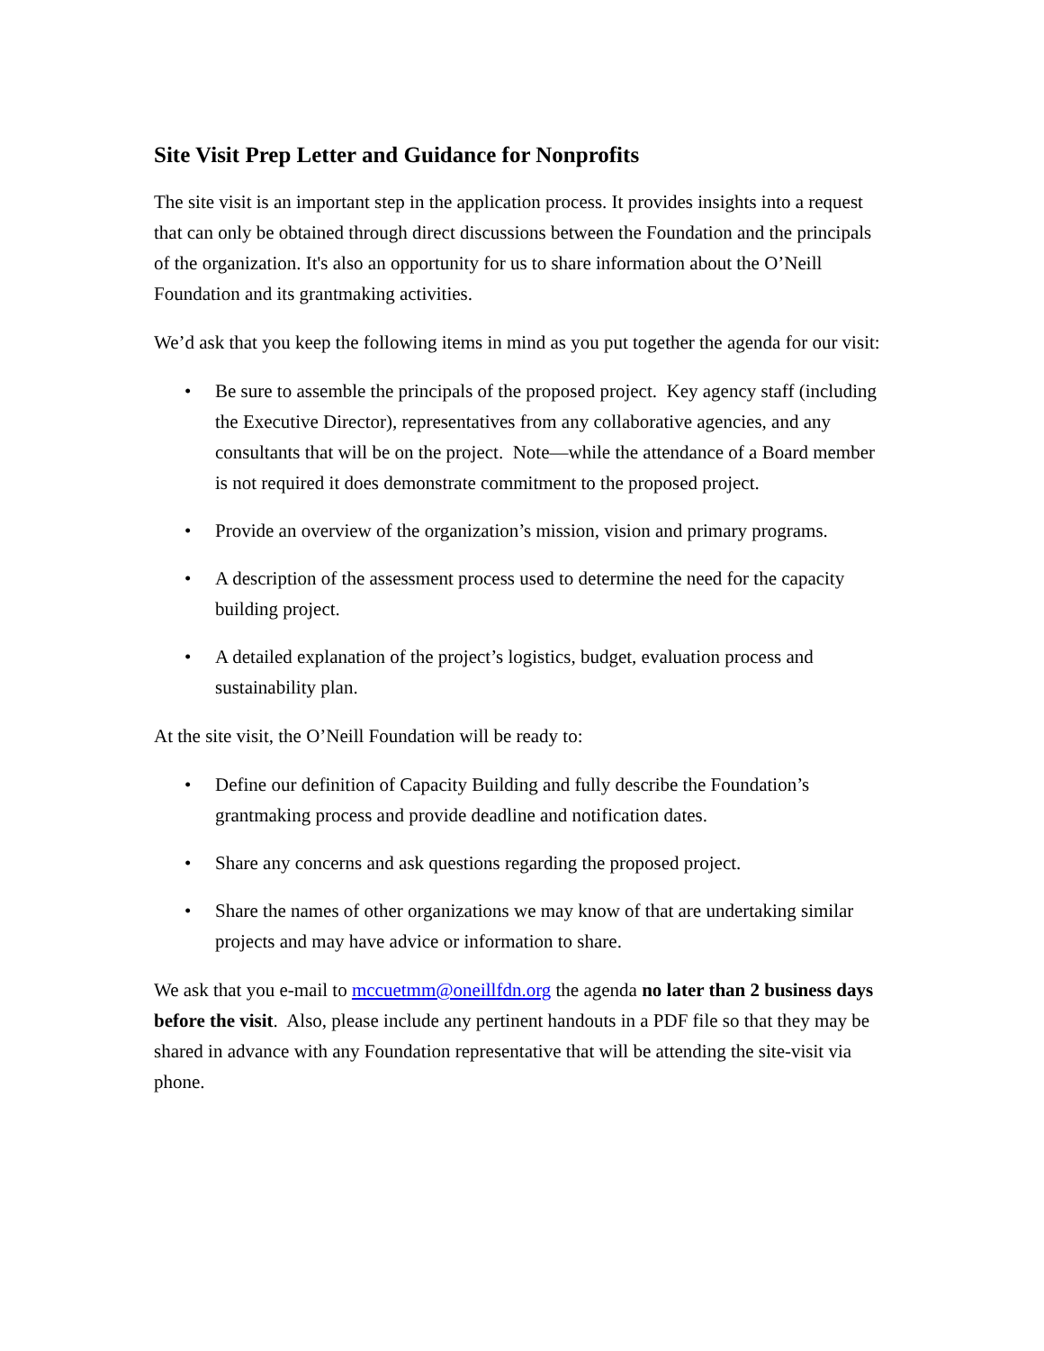Site Visit Prep Letter and Guidance for Nonprofits
The site visit is an important step in the application process. It provides insights into a request that can only be obtained through direct discussions between the Foundation and the principals of the organization. It's also an opportunity for us to share information about the O’Neill Foundation and its grantmaking activities.
We’d ask that you keep the following items in mind as you put together the agenda for our visit:
• Be sure to assemble the principals of the proposed project. Key agency staff (including the Executive Director), representatives from any collaborative agencies, and any consultants that will be on the project. Note—while the attendance of a Board member is not required it does demonstrate commitment to the proposed project.
• Provide an overview of the organization’s mission, vision and primary programs.
• A description of the assessment process used to determine the need for the capacity building project.
• A detailed explanation of the project’s logistics, budget, evaluation process and sustainability plan.
At the site visit, the O’Neill Foundation will be ready to:
• Define our definition of Capacity Building and fully describe the Foundation’s grantmaking process and provide deadline and notification dates.
• Share any concerns and ask questions regarding the proposed project.
• Share the names of other organizations we may know of that are undertaking similar projects and may have advice or information to share.
We ask that you e-mail to mccuetmm@oneillfdn.org the agenda no later than 2 business days before the visit. Also, please include any pertinent handouts in a PDF file so that they may be shared in advance with any Foundation representative that will be attending the site-visit via phone.